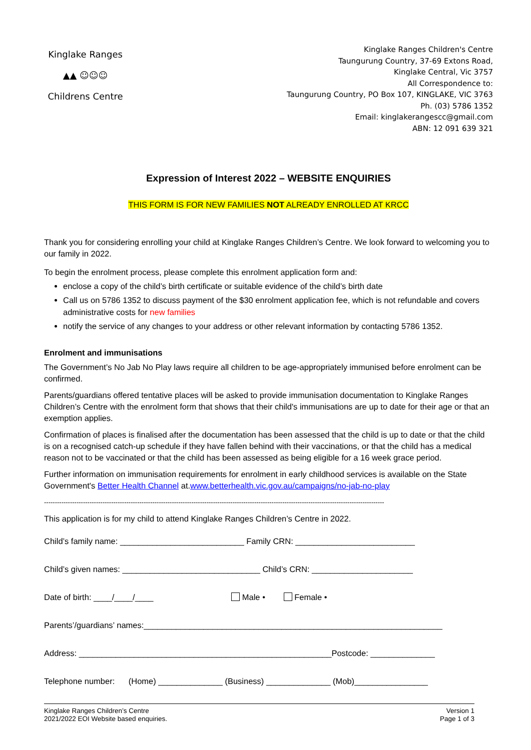Kinglake Ranges
▲▲ ☺☺☺
Childrens Centre
Kinglake Ranges Children's Centre
Taungurung Country, 37-69 Extons Road,
Kinglake Central, Vic 3757
All Correspondence to:
Taungurung Country, PO Box 107, KINGLAKE, VIC 3763
Ph. (03) 5786 1352
Email: kinglakerangescc@gmail.com
ABN: 12 091 639 321
Expression of Interest 2022 – WEBSITE ENQUIRIES
THIS FORM IS FOR NEW FAMILIES NOT ALREADY ENROLLED AT KRCC
Thank you for considering enrolling your child at Kinglake Ranges Children’s Centre. We look forward to welcoming you to our family in 2022.
To begin the enrolment process, please complete this enrolment application form and:
enclose a copy of the child’s birth certificate or suitable evidence of the child’s birth date
Call us on 5786 1352 to discuss payment of the $30 enrolment application fee, which is not refundable and covers administrative costs for new families
notify the service of any changes to your address or other relevant information by contacting 5786 1352.
Enrolment and immunisations
The Government’s No Jab No Play laws require all children to be age-appropriately immunised before enrolment can be confirmed.
Parents/guardians offered tentative places will be asked to provide immunisation documentation to Kinglake Ranges Children’s Centre with the enrolment form that shows that their child's immunisations are up to date for their age or that an exemption applies.
Confirmation of places is finalised after the documentation has been assessed that the child is up to date or that the child is on a recognised catch-up schedule if they have fallen behind with their vaccinations, or that the child has a medical reason not to be vaccinated or that the child has been assessed as being eligible for a 16 week grace period.
Further information on immunisation requirements for enrolment in early childhood services is available on the State Government's Better Health Channel at.www.betterhealth.vic.gov.au/campaigns/no-jab-no-play
-------------------------------------------------------------------------------------------------------------------------------------------------------------
This application is for my child to attend Kinglake Ranges Children’s Centre in 2022.
Child’s family name: ___________________________ Family CRN: __________________________
Child’s given names: ______________________________ Child’s CRN: ______________________
Date of birth: ____/____/____ Male • Female •
Parents’/guardians’ names:_________________________________________________________________
Address: _______________________________________________________Postcode: ______________
Telephone number: (Home) ______________ (Business) ______________ (Mob)________________
Kinglake Ranges Children’s Centre
2021/2022 EOI Website based enquiries.
Version 1
Page 1 of 3